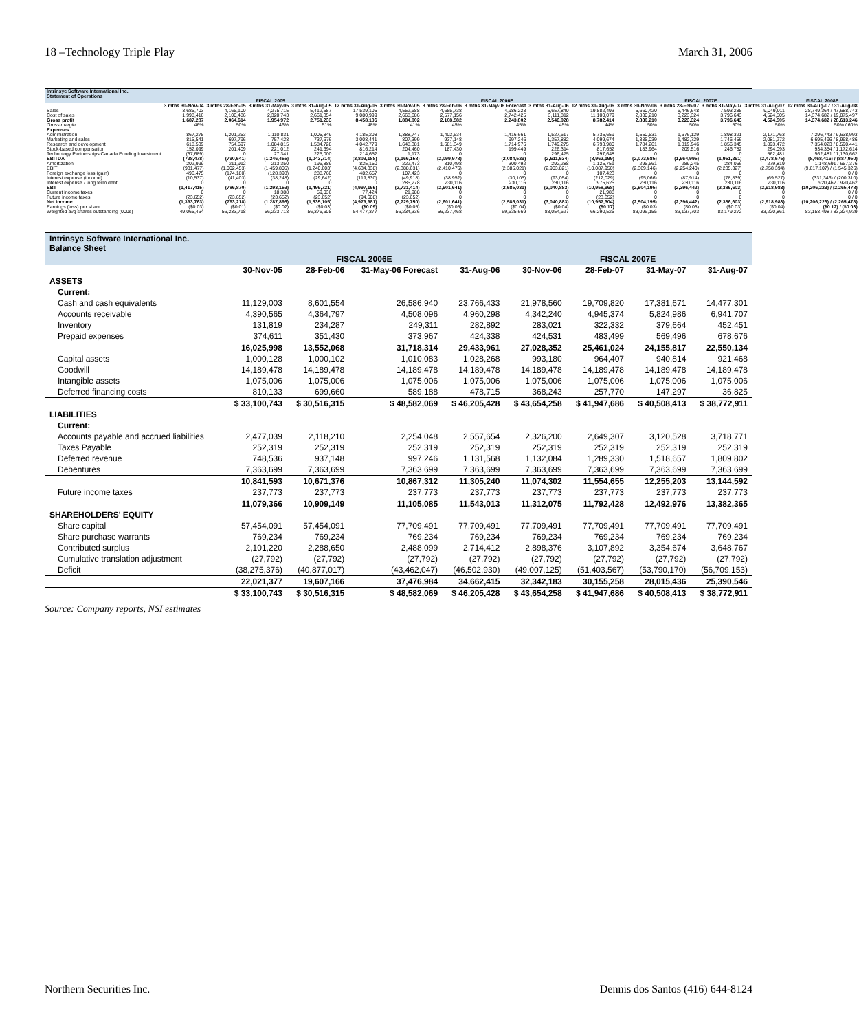18 –Technology Triple Play March 31, 2006
| Intrinsyc Software International Inc. Statement of Operations | | | | | | | | | | | | | | | |
| | FISCAL 2005 | | | | | FISCAL 2006E | | | | | FISCAL 2007E | | | | FISCAL 2008E |
| | 3 mths 30-Nov-04 | 3 mths 28-Feb-05 | 3 mths 31-May-05 | 3 mths 31-Aug-05 | 12 mths 31-Aug-05 | 3 mths 30-Nov-05 | 3 mths 28-Feb-06 | 3 mths 31-May-06 Forecast | 3 mths 31-Aug-06 | 12 mths 31-Aug-06 | 3 mths 30-Nov-06 | 3 mths 28-Feb-07 | 3 mths 31-May-07 | 3 mths 31-Aug-07 | 12 mths 31-Aug-07 / 31-Aug-08 |
| Sales | 3,685,703 | 4,165,100 | 4,275,715 | 5,412,587 | 17,539,105 | 4,552,688 | 4,685,738 | 4,986,228 | 5,657,840 | 19,882,493 | 5,660,420 | 6,446,648 | 7,593,285 | 9,049,011 | 28,749,364 / 47,688,743 |
| Cost of sales | 1,998,416 | 2,100,486 | 2,320,743 | 2,661,354 | 9,080,999 | 2,668,686 | 2,577,156 | 2,742,425 | 3,111,812 | 11,100,079 | 2,830,210 | 3,223,324 | 3,796,643 | 4,524,505 | 14,374,682 / 19,075,497 |
| Gross profit | 1,687,287 | 2,064,614 | 1,954,972 | 2,751,233 | 8,458,106 | 1,884,002 | 2,108,582 | 2,243,802 | 2,546,028 | 8,782,414 | 2,830,210 | 3,223,324 | 3,796,643 | 4,524,505 | 14,374,682 / 28,613,246 |
| Gross margin | 46% | 50% | 46% | 51% | 48% | 41% | 45% | 45% | 45% | 44% | 50% | 50% | 50% | 50% | 50% / 60% |
| Expenses | | | | | | | | | | | | | | | |
| Administration | 867,275 | 1,201,253 | 1,110,831 | 1,005,849 | 4,185,208 | 1,388,747 | 1,402,634 | 1,416,661 | 1,527,617 | 5,735,659 | 1,550,531 | 1,676,129 | 1,898,321 | 2,171,763 | 7,296,743 / 9,638,993 |
| Marketing and sales | 815,541 | 697,796 | 757,428 | 737,676 | 3,008,441 | 807,399 | 937,148 | 997,246 | 1,357,882 | 4,099,674 | 1,385,039 | 1,482,729 | 1,746,456 | 2,081,272 | 6,695,496 / 8,968,486 |
| Research and development | 618,539 | 754,697 | 1,084,815 | 1,584,728 | 4,042,779 | 1,648,381 | 1,681,349 | 1,714,976 | 1,749,275 | 6,793,980 | 1,784,261 | 1,819,946 | 1,856,345 | 1,893,472 | 7,354,023 / 8,590,441 |
| Stock-based compensation | 152,099 | 201,409 | 221,012 | 241,694 | 816,214 | 204,460 | 187,430 | 199,449 | 226,314 | 817,652 | 183,964 | 209,516 | 246,782 | 294,093 | 934,354 / 1,172,614 |
| Technology Partnerships Canada Funding Investment | (37,689) | 0 | 27,341 | 225,000 | 214,652 | 1,173 | 0 | 0 | 296,475 | 297,648 | 0 | 0 | 0 | 562,481 | 562,481 / 1,130,662 |
| EBITDA | (728,478) | (790,541) | (1,246,455) | (1,043,714) | (3,809,188) | (2,166,158) | (2,099,978) | (2,084,529) | (2,611,534) | (8,962,199) | (2,073,585) | (1,964,995) | (1,951,261) | (2,478,575) | (8,468,416) / (887,950) |
| Amortization | 202,999 | 211,912 | 213,350 | 196,889 | 825,150 | 222,473 | 310,498 | 300,492 | 292,288 | 1,125,751 | 295,561 | 289,245 | 284,066 | 279,819 | 1,148,691 / 657,376 |
| EBIT | (931,477) | (1,002,453) | (1,459,805) | (1,240,603) | (4,634,338) | (2,388,631) | (2,410,476) | (2,385,021) | (2,903,821) | (10,087,950) | (2,369,146) | (2,254,240) | (2,235,327) | (2,758,394) | (9,617,107) / (1,545,326) |
| Foreign exchange loss (gain) | 496,475 | (174,180) | (128,398) | 288,760 | 482,657 | 107,423 | 0 | 0 | 0 | 107,423 | 0 | 0 | 0 | 0 | 0 / 0 |
| Interest expense (income) | (10,537) | (41,403) | (38,248) | (29,642) | (119,830) | (49,918) | (38,952) | (30,105) | (93,054) | (212,029) | (95,066) | (87,914) | (78,839) | (69,527) | (331,346) / (200,310) |
| Interest expense - long term debt | 0 | 0 | 0 | 0 | 0 | 285,278 | 230,116 | 230,116 | 230,116 | 975,625 | 230,116 | 230,116 | 230,116 | 230,116 | 920,462 / 920,462 |
| EBT | (1,417,415) | (786,870) | (1,293,159) | (1,499,721) | (4,997,165) | (2,731,414) | (2,601,641) | (2,585,031) | (3,040,883) | (10,958,968) | (2,504,195) | (2,396,442) | (2,386,603) | (2,918,983) | (10,206,223) / (2,265,478) |
| Current income taxes | 0 | 0 | 18,388 | 59,036 | 77,424 | 21,988 | 0 | 0 | 0 | 21,988 | 0 | 0 | 0 | 0 | 0 / 0 |
| Future income taxes | (23,652) | (23,652) | (23,652) | (23,652) | (94,608) | (23,652) | 0 | 0 | 0 | (23,652) | 0 | 0 | 0 | 0 | 0 / 0 |
| Net Income | (1,393,763) | (763,218) | (1,287,895) | (1,535,105) | (4,979,981) | (2,729,750) | (2,601,641) | (2,585,031) | (3,040,883) | (10,957,304) | (2,504,195) | (2,396,442) | (2,386,603) | (2,918,983) | (10,206,223) / (2,265,478) |
| Earnings (loss) per share | ($0.03) | ($0.01) | ($0.02) | ($0.03) | ($0.09) | ($0.05) | ($0.05) | ($0.04) | ($0.04) | ($0.17) | ($0.03) | ($0.03) | ($0.03) | ($0.04) | ($0.12) / ($0.03) |
| Weighted avg shares outstanding (000s) | 49,065,464 | 56,233,718 | 56,233,718 | 56,376,608 | 54,477,377 | 56,234,336 | 56,237,468 | 69,635,669 | 83,054,627 | 66,290,525 | 83,096,155 | 83,137,703 | 83,179,272 | 83,220,861 | 83,158,498 / 83,324,939 |
| Intrinsyc Software International Inc. Balance Sheet | | | | | | | | |
| | FISCAL 2006E | | | | FISCAL 2007E | | | |
| | 30-Nov-05 | 28-Feb-06 | 31-May-06 Forecast | 31-Aug-06 | 30-Nov-06 | 28-Feb-07 | 31-May-07 | 31-Aug-07 |
| ASSETS | | | | | | | | |
| Current: | | | | | | | | |
| Cash and cash equivalents | 11,129,003 | 8,601,554 | 26,586,940 | 23,766,433 | 21,978,560 | 19,709,820 | 17,381,671 | 14,477,301 |
| Accounts receivable | 4,390,565 | 4,364,797 | 4,508,096 | 4,960,298 | 4,342,240 | 4,945,374 | 5,824,986 | 6,941,707 |
| Inventory | 131,819 | 234,287 | 249,311 | 282,892 | 283,021 | 322,332 | 379,664 | 452,451 |
| Prepaid expenses | 374,611 | 351,430 | 373,967 | 424,338 | 424,531 | 483,499 | 569,496 | 678,676 |
| | 16,025,998 | 13,552,068 | 31,718,314 | 29,433,961 | 27,028,352 | 25,461,024 | 24,155,817 | 22,550,134 |
| Capital assets | 1,000,128 | 1,000,102 | 1,010,083 | 1,028,268 | 993,180 | 964,407 | 940,814 | 921,468 |
| Goodwill | 14,189,478 | 14,189,478 | 14,189,478 | 14,189,478 | 14,189,478 | 14,189,478 | 14,189,478 | 14,189,478 |
| Intangible assets | 1,075,006 | 1,075,006 | 1,075,006 | 1,075,006 | 1,075,006 | 1,075,006 | 1,075,006 | 1,075,006 |
| Deferred financing costs | 810,133 | 699,660 | 589,188 | 478,715 | 368,243 | 257,770 | 147,297 | 36,825 |
| | $ 33,100,743 | $ 30,516,315 | $ 48,582,069 | $ 46,205,428 | $ 43,654,258 | $ 41,947,686 | $ 40,508,413 | $ 38,772,911 |
| LIABILITIES | | | | | | | | |
| Current: | | | | | | | | |
| Accounts payable and accrued liabilities | 2,477,039 | 2,118,210 | 2,254,048 | 2,557,654 | 2,326,200 | 2,649,307 | 3,120,528 | 3,718,771 |
| Taxes Payable | 252,319 | 252,319 | 252,319 | 252,319 | 252,319 | 252,319 | 252,319 | 252,319 |
| Deferred revenue | 748,536 | 937,148 | 997,246 | 1,131,568 | 1,132,084 | 1,289,330 | 1,518,657 | 1,809,802 |
| Debentures | 7,363,699 | 7,363,699 | 7,363,699 | 7,363,699 | 7,363,699 | 7,363,699 | 7,363,699 | 7,363,699 |
| | 10,841,593 | 10,671,376 | 10,867,312 | 11,305,240 | 11,074,302 | 11,554,655 | 12,255,203 | 13,144,592 |
| Future income taxes | 237,773 | 237,773 | 237,773 | 237,773 | 237,773 | 237,773 | 237,773 | 237,773 |
| | 11,079,366 | 10,909,149 | 11,105,085 | 11,543,013 | 11,312,075 | 11,792,428 | 12,492,976 | 13,382,365 |
| SHAREHOLDERS' EQUITY | | | | | | | | |
| Share capital | 57,454,091 | 57,454,091 | 77,709,491 | 77,709,491 | 77,709,491 | 77,709,491 | 77,709,491 | 77,709,491 |
| Share purchase warrants | 769,234 | 769,234 | 769,234 | 769,234 | 769,234 | 769,234 | 769,234 | 769,234 |
| Contributed surplus | 2,101,220 | 2,288,650 | 2,488,099 | 2,714,412 | 2,898,376 | 3,107,892 | 3,354,674 | 3,648,767 |
| Cumulative translation adjustment | (27,792) | (27,792) | (27,792) | (27,792) | (27,792) | (27,792) | (27,792) | (27,792) |
| Deficit | (38,275,376) | (40,877,017) | (43,462,047) | (46,502,930) | (49,007,125) | (51,403,567) | (53,790,170) | (56,709,153) |
| | 22,021,377 | 19,607,166 | 37,476,984 | 34,662,415 | 32,342,183 | 30,155,258 | 28,015,436 | 25,390,546 |
| | $ 33,100,743 | $ 30,516,315 | $ 48,582,069 | $ 46,205,428 | $ 43,654,258 | $ 41,947,686 | $ 40,508,413 | $ 38,772,911 |
Source: Company reports, NSI estimates
Northern Securities Inc. Dennis dos Santos (416) 644-8124